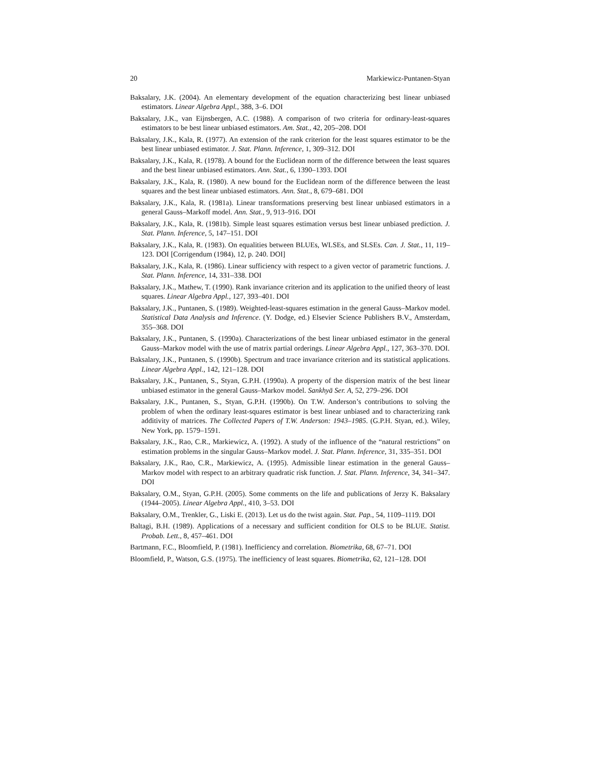20 Markiewicz-Puntanen-Styan
Baksalary, J.K. (2004). An elementary development of the equation characterizing best linear unbiased estimators. Linear Algebra Appl., 388, 3–6. DOI
Baksalary, J.K., van Eijnsbergen, A.C. (1988). A comparison of two criteria for ordinary-least-squares estimators to be best linear unbiased estimators. Am. Stat., 42, 205–208. DOI
Baksalary, J.K., Kala, R. (1977). An extension of the rank criterion for the least squares estimator to be the best linear unbiased estimator. J. Stat. Plann. Inference, 1, 309–312. DOI
Baksalary, J.K., Kala, R. (1978). A bound for the Euclidean norm of the difference between the least squares and the best linear unbiased estimators. Ann. Stat., 6, 1390–1393. DOI
Baksalary, J.K., Kala, R. (1980). A new bound for the Euclidean norm of the difference between the least squares and the best linear unbiased estimators. Ann. Stat., 8, 679–681. DOI
Baksalary, J.K., Kala, R. (1981a). Linear transformations preserving best linear unbiased estimators in a general Gauss–Markoff model. Ann. Stat., 9, 913–916. DOI
Baksalary, J.K., Kala, R. (1981b). Simple least squares estimation versus best linear unbiased prediction. J. Stat. Plann. Inference, 5, 147–151. DOI
Baksalary, J.K., Kala, R. (1983). On equalities between BLUEs, WLSEs, and SLSEs. Can. J. Stat., 11, 119–123. DOI [Corrigendum (1984), 12, p. 240. DOI]
Baksalary, J.K., Kala, R. (1986). Linear sufficiency with respect to a given vector of parametric functions. J. Stat. Plann. Inference, 14, 331–338. DOI
Baksalary, J.K., Mathew, T. (1990). Rank invariance criterion and its application to the unified theory of least squares. Linear Algebra Appl., 127, 393–401. DOI
Baksalary, J.K., Puntanen, S. (1989). Weighted-least-squares estimation in the general Gauss–Markov model. Statistical Data Analysis and Inference. (Y. Dodge, ed.) Elsevier Science Publishers B.V., Amsterdam, 355–368. DOI
Baksalary, J.K., Puntanen, S. (1990a). Characterizations of the best linear unbiased estimator in the general Gauss–Markov model with the use of matrix partial orderings. Linear Algebra Appl., 127, 363–370. DOI.
Baksalary, J.K., Puntanen, S. (1990b). Spectrum and trace invariance criterion and its statistical applications. Linear Algebra Appl., 142, 121–128. DOI
Baksalary, J.K., Puntanen, S., Styan, G.P.H. (1990a). A property of the dispersion matrix of the best linear unbiased estimator in the general Gauss–Markov model. Sankhyā Ser. A, 52, 279–296. DOI
Baksalary, J.K., Puntanen, S., Styan, G.P.H. (1990b). On T.W. Anderson’s contributions to solving the problem of when the ordinary least-squares estimator is best linear unbiased and to characterizing rank additivity of matrices. The Collected Papers of T.W. Anderson: 1943–1985. (G.P.H. Styan, ed.). Wiley, New York, pp. 1579–1591.
Baksalary, J.K., Rao, C.R., Markiewicz, A. (1992). A study of the influence of the “natural restrictions” on estimation problems in the singular Gauss–Markov model. J. Stat. Plann. Inference, 31, 335–351. DOI
Baksalary, J.K., Rao, C.R., Markiewicz, A. (1995). Admissible linear estimation in the general Gauss–Markov model with respect to an arbitrary quadratic risk function. J. Stat. Plann. Inference, 34, 341–347. DOI
Baksalary, O.M., Styan, G.P.H. (2005). Some comments on the life and publications of Jerzy K. Baksalary (1944–2005). Linear Algebra Appl., 410, 3–53. DOI
Baksalary, O.M., Trenkler, G., Liski E. (2013). Let us do the twist again. Stat. Pap., 54, 1109–1119. DOI
Baltagi, B.H. (1989). Applications of a necessary and sufficient condition for OLS to be BLUE. Statist. Probab. Lett., 8, 457–461. DOI
Bartmann, F.C., Bloomfield, P. (1981). Inefficiency and correlation. Biometrika, 68, 67–71. DOI
Bloomfield, P., Watson, G.S. (1975). The inefficiency of least squares. Biometrika, 62, 121–128. DOI